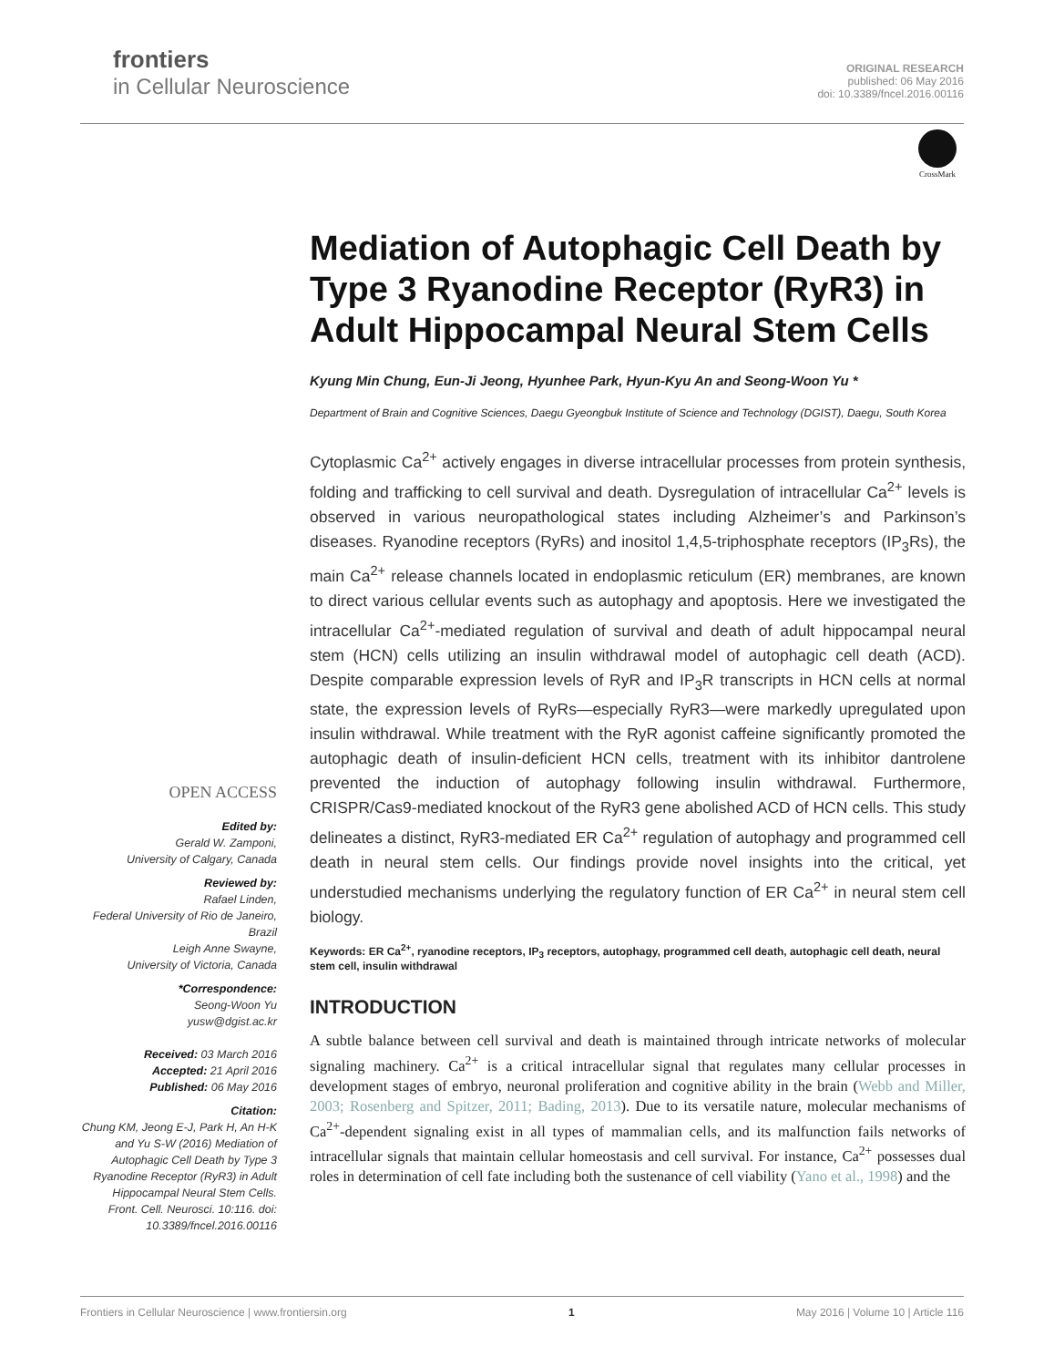frontiers
in Cellular Neuroscience
ORIGINAL RESEARCH
published: 06 May 2016
doi: 10.3389/fncel.2016.00116
CrossMark
Mediation of Autophagic Cell Death by Type 3 Ryanodine Receptor (RyR3) in Adult Hippocampal Neural Stem Cells
Kyung Min Chung, Eun-Ji Jeong, Hyunhee Park, Hyun-Kyu An and Seong-Woon Yu *
Department of Brain and Cognitive Sciences, Daegu Gyeongbuk Institute of Science and Technology (DGIST), Daegu, South Korea
Cytoplasmic Ca<sup>2+</sup> actively engages in diverse intracellular processes from protein synthesis, folding and trafficking to cell survival and death. Dysregulation of intracellular Ca<sup>2+</sup> levels is observed in various neuropathological states including Alzheimer’s and Parkinson’s diseases. Ryanodine receptors (RyRs) and inositol 1,4,5-triphosphate receptors (IP<sub>3</sub>Rs), the main Ca<sup>2+</sup> release channels located in endoplasmic reticulum (ER) membranes, are known to direct various cellular events such as autophagy and apoptosis. Here we investigated the intracellular Ca<sup>2+</sup>-mediated regulation of survival and death of adult hippocampal neural stem (HCN) cells utilizing an insulin withdrawal model of autophagic cell death (ACD). Despite comparable expression levels of RyR and IP<sub>3</sub>R transcripts in HCN cells at normal state, the expression levels of RyRs—especially RyR3—were markedly upregulated upon insulin withdrawal. While treatment with the RyR agonist caffeine significantly promoted the autophagic death of insulin-deficient HCN cells, treatment with its inhibitor dantrolene prevented the induction of autophagy following insulin withdrawal. Furthermore, CRISPR/Cas9-mediated knockout of the RyR3 gene abolished ACD of HCN cells. This study delineates a distinct, RyR3-mediated ER Ca<sup>2+</sup> regulation of autophagy and programmed cell death in neural stem cells. Our findings provide novel insights into the critical, yet understudied mechanisms underlying the regulatory function of ER Ca<sup>2+</sup> in neural stem cell biology.
Keywords: ER Ca<sup>2+</sup>, ryanodine receptors, IP<sub>3</sub> receptors, autophagy, programmed cell death, autophagic cell death, neural stem cell, insulin withdrawal
INTRODUCTION
A subtle balance between cell survival and death is maintained through intricate networks of molecular signaling machinery. Ca<sup>2+</sup> is a critical intracellular signal that regulates many cellular processes in development stages of embryo, neuronal proliferation and cognitive ability in the brain (Webb and Miller, 2003; Rosenberg and Spitzer, 2011; Bading, 2013). Due to its versatile nature, molecular mechanisms of Ca<sup>2+</sup>-dependent signaling exist in all types of mammalian cells, and its malfunction fails networks of intracellular signals that maintain cellular homeostasis and cell survival. For instance, Ca<sup>2+</sup> possesses dual roles in determination of cell fate including both the sustenance of cell viability (Yano et al., 1998) and the
OPEN ACCESS
Edited by:
Gerald W. Zamponi,
University of Calgary, Canada
Reviewed by:
Rafael Linden,
Federal University of Rio de Janeiro, Brazil
Leigh Anne Swayne,
University of Victoria, Canada
*Correspondence:
Seong-Woon Yu
yusw@dgist.ac.kr
Received: 03 March 2016
Accepted: 21 April 2016
Published: 06 May 2016
Citation:
Chung KM, Jeong E-J, Park H, An H-K and Yu S-W (2016) Mediation of Autophagic Cell Death by Type 3 Ryanodine Receptor (RyR3) in Adult Hippocampal Neural Stem Cells. Front. Cell. Neurosci. 10:116. doi: 10.3389/fncel.2016.00116
Frontiers in Cellular Neuroscience | www.frontiersin.org 1 May 2016 | Volume 10 | Article 116